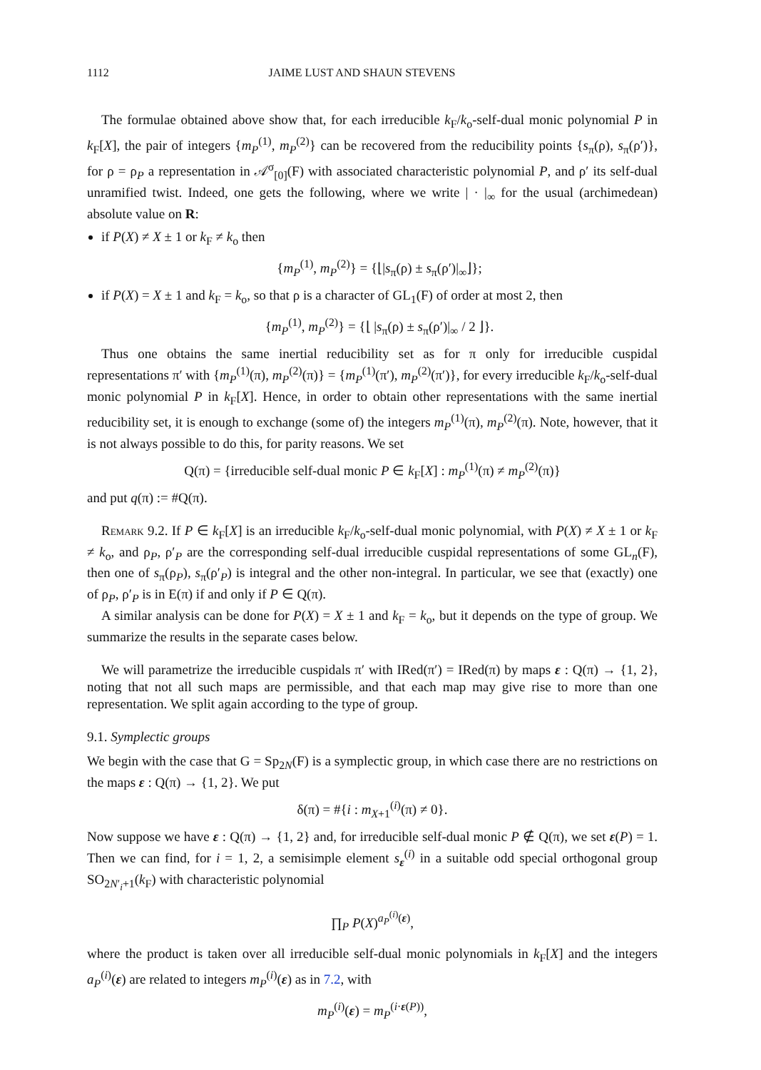1112 JAIME LUST AND SHAUN STEVENS
The formulae obtained above show that, for each irreducible k<sub>F</sub>/k<sub>o</sub>-self-dual monic polynomial P in k<sub>F</sub>[X], the pair of integers {m<sub>P</sub><sup>(1)</sup>, m<sub>P</sub><sup>(2)</sup>} can be recovered from the reducibility points {s<sub>π</sub>(ρ), s<sub>π</sub>(ρ′)}, for ρ = ρ<sub>P</sub> a representation in 𝒜<sup>σ</sup><sub>[0]</sub>(F) with associated characteristic polynomial P, and ρ′ its self-dual unramified twist. Indeed, one gets the following, where we write | · |<sub>∞</sub> for the usual (archimedean) absolute value on R:
if P(X) ≠ X ± 1 or k<sub>F</sub> ≠ k<sub>o</sub> then
{m<sub>P</sub><sup>(1)</sup>, m<sub>P</sub><sup>(2)</sup>} = {⌊|s<sub>π</sub>(ρ) ± s<sub>π</sub>(ρ′)|<sub>∞</sub>⌋};
if P(X) = X ± 1 and k<sub>F</sub> = k<sub>o</sub>, so that ρ is a character of GL<sub>1</sub>(F) of order at most 2, then
{m<sub>P</sub><sup>(1)</sup>, m<sub>P</sub><sup>(2)</sup>} = {⌊ |s<sub>π</sub>(ρ) ± s<sub>π</sub>(ρ′)|<sub>∞</sub> / 2 ⌋}.
Thus one obtains the same inertial reducibility set as for π only for irreducible cuspidal representations π′ with {m<sub>P</sub><sup>(1)</sup>(π), m<sub>P</sub><sup>(2)</sup>(π)} = {m<sub>P</sub><sup>(1)</sup>(π′), m<sub>P</sub><sup>(2)</sup>(π′)}, for every irreducible k<sub>F</sub>/k<sub>o</sub>-self-dual monic polynomial P in k<sub>F</sub>[X]. Hence, in order to obtain other representations with the same inertial reducibility set, it is enough to exchange (some of) the integers m<sub>P</sub><sup>(1)</sup>(π), m<sub>P</sub><sup>(2)</sup>(π). Note, however, that it is not always possible to do this, for parity reasons. We set
Q(π) = {irreducible self-dual monic P ∈ k<sub>F</sub>[X] : m<sub>P</sub><sup>(1)</sup>(π) ≠ m<sub>P</sub><sup>(2)</sup>(π)}
and put q(π) := #Q(π).
Remark 9.2. If P ∈ k<sub>F</sub>[X] is an irreducible k<sub>F</sub>/k<sub>o</sub>-self-dual monic polynomial, with P(X) ≠ X ± 1 or k<sub>F</sub> ≠ k<sub>o</sub>, and ρ<sub>P</sub>, ρ′<sub>P</sub> are the corresponding self-dual irreducible cuspidal representations of some GL<sub>n</sub>(F), then one of s<sub>π</sub>(ρ<sub>P</sub>), s<sub>π</sub>(ρ′<sub>P</sub>) is integral and the other non-integral. In particular, we see that (exactly) one of ρ<sub>P</sub>, ρ′<sub>P</sub> is in E(π) if and only if P ∈ Q(π).
A similar analysis can be done for P(X) = X ± 1 and k<sub>F</sub> = k<sub>o</sub>, but it depends on the type of group. We summarize the results in the separate cases below.
We will parametrize the irreducible cuspidals π′ with IRed(π′) = IRed(π) by maps ε : Q(π) → {1, 2}, noting that not all such maps are permissible, and that each map may give rise to more than one representation. We split again according to the type of group.
9.1. Symplectic groups
We begin with the case that G = Sp<sub>2N</sub>(F) is a symplectic group, in which case there are no restrictions on the maps ε : Q(π) → {1, 2}. We put
δ(π) = #{i : m<sub>X+1</sub><sup>(i)</sup>(π) ≠ 0}.
Now suppose we have ε : Q(π) → {1, 2} and, for irreducible self-dual monic P ∉ Q(π), we set ε(P) = 1. Then we can find, for i = 1, 2, a semisimple element s<sub>ε</sub><sup>(i)</sup> in a suitable odd special orthogonal group SO<sub>2N′<sub>i</sub>+1</sub>(k<sub>F</sub>) with characteristic polynomial
∏<sub>P</sub> P(X)<sup>a<sub>P</sub><sup>(i)</sup>(ε)</sup>,
where the product is taken over all irreducible self-dual monic polynomials in k<sub>F</sub>[X] and the integers a<sub>P</sub><sup>(i)</sup>(ε) are related to integers m<sub>P</sub><sup>(i)</sup>(ε) as in 7.2, with
m<sub>P</sub><sup>(i)</sup>(ε) = m<sub>P</sub><sup>(i·ε(P))</sup>,